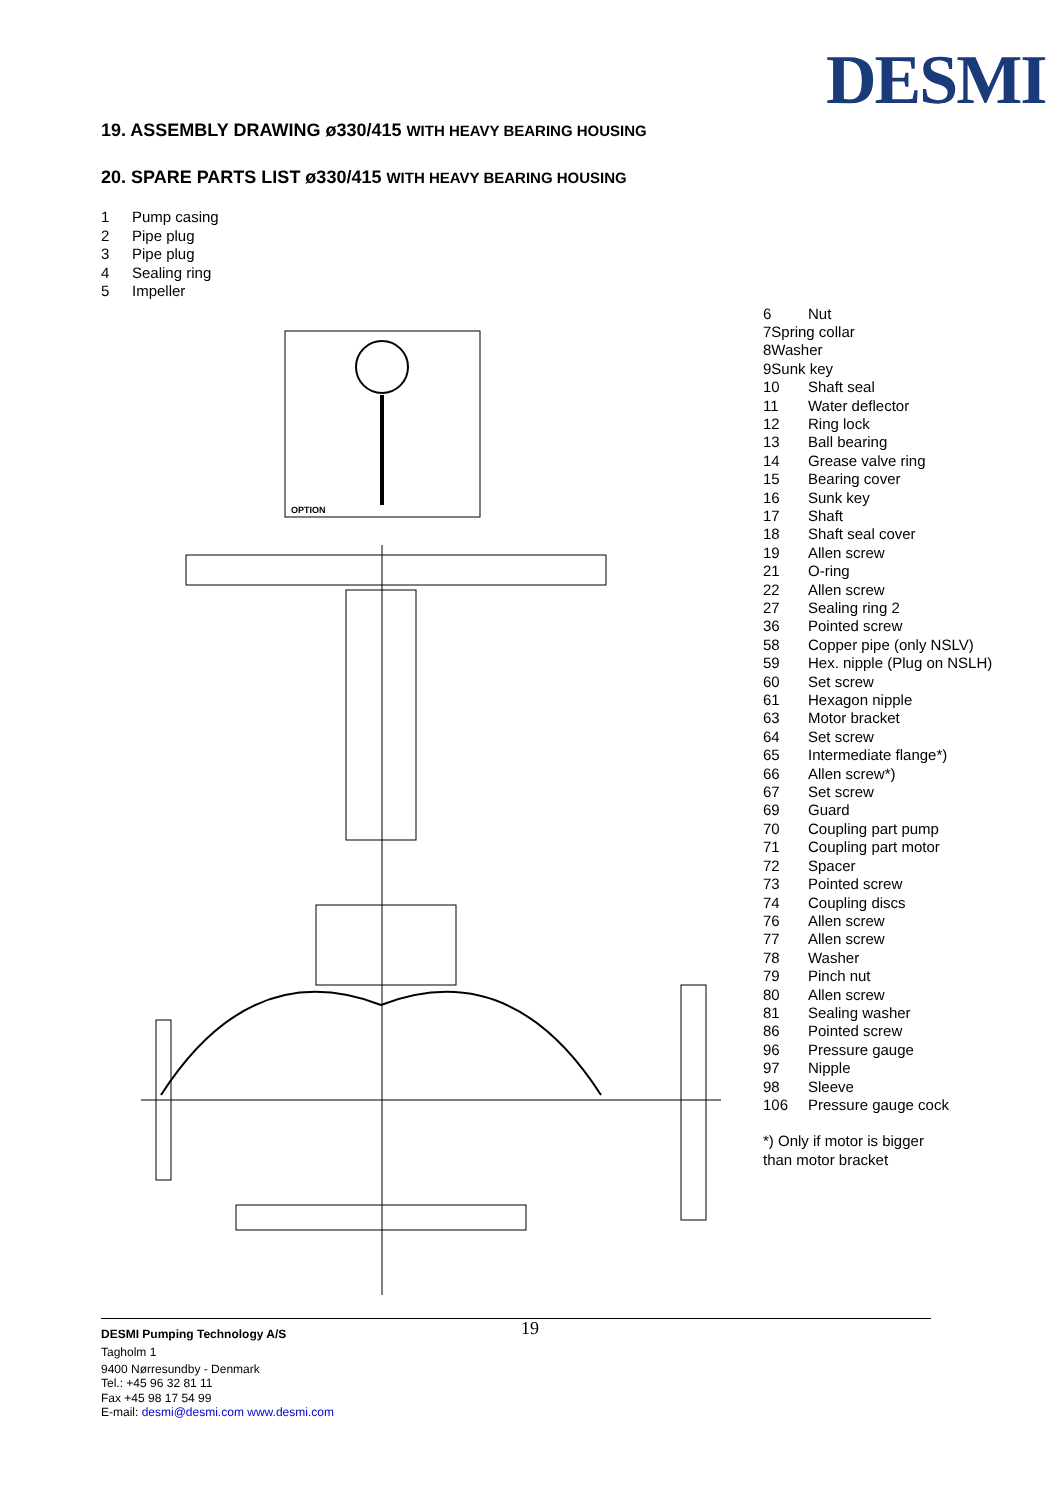DESMI
19. ASSEMBLY DRAWING ø330/415 WITH HEAVY BEARING HOUSING
20. SPARE PARTS LIST ø330/415 WITH HEAVY BEARING HOUSING
1 Pump casing
2 Pipe plug
3 Pipe plug
4 Sealing ring
5 Impeller
OPTION
6 Nut
7Spring collar
8Washer
9Sunk key
10 Shaft seal
11 Water deflector
12 Ring lock
13 Ball bearing
14 Grease valve ring
15 Bearing cover
16 Sunk key
17 Shaft
18 Shaft seal cover
19 Allen screw
21 O-ring
22 Allen screw
27 Sealing ring 2
36 Pointed screw
58 Copper pipe (only NSLV)
59 Hex. nipple (Plug on NSLH)
60 Set screw
61 Hexagon nipple
63 Motor bracket
64 Set screw
65 Intermediate flange*)
66 Allen screw*)
67 Set screw
69 Guard
70 Coupling part pump
71 Coupling part motor
72 Spacer
73 Pointed screw
74 Coupling discs
76 Allen screw
77 Allen screw
78 Washer
79 Pinch nut
80 Allen screw
81 Sealing washer
86 Pointed screw
96 Pressure gauge
97 Nipple
98 Sleeve
106 Pressure gauge cock
*) Only if motor is bigger
than motor bracket
19 DESMI Pumping Technology A/S
Tagholm 1
9400 Nørresundby - Denmark
Tel.: +45 96 32 81 11
Fax +45 98 17 54 99
E-mail: desmi@desmi.com www.desmi.com